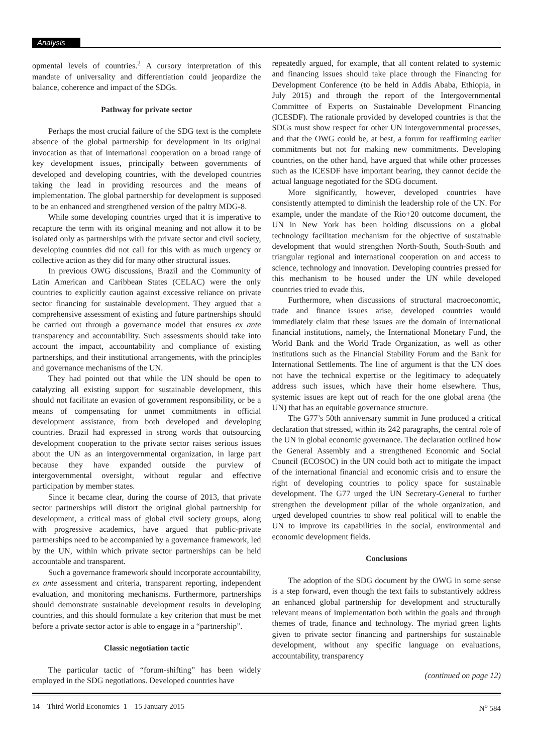Analysis
opmental levels of countries.<sup>2</sup> A cursory interpretation of this mandate of universality and differentiation could jeopardize the balance, coherence and impact of the SDGs.
Pathway for private sector
Perhaps the most crucial failure of the SDG text is the complete absence of the global partnership for development in its original invocation as that of international cooperation on a broad range of key development issues, principally between governments of developed and developing countries, with the developed countries taking the lead in providing resources and the means of implementation. The global partnership for development is supposed to be an enhanced and strengthened version of the paltry MDG-8.
While some developing countries urged that it is imperative to recapture the term with its original meaning and not allow it to be isolated only as partnerships with the private sector and civil society, developing countries did not call for this with as much urgency or collective action as they did for many other structural issues.
In previous OWG discussions, Brazil and the Community of Latin American and Caribbean States (CELAC) were the only countries to explicitly caution against excessive reliance on private sector financing for sustainable development. They argued that a comprehensive assessment of existing and future partnerships should be carried out through a governance model that ensures ex ante transparency and accountability. Such assessments should take into account the impact, accountability and compliance of existing partnerships, and their institutional arrangements, with the principles and governance mechanisms of the UN.
They had pointed out that while the UN should be open to catalyzing all existing support for sustainable development, this should not facilitate an evasion of government responsibility, or be a means of compensating for unmet commitments in official development assistance, from both developed and developing countries. Brazil had expressed in strong words that outsourcing development cooperation to the private sector raises serious issues about the UN as an intergovernmental organization, in large part because they have expanded outside the purview of intergovernmental oversight, without regular and effective participation by member states.
Since it became clear, during the course of 2013, that private sector partnerships will distort the original global partnership for development, a critical mass of global civil society groups, along with progressive academics, have argued that public-private partnerships need to be accompanied by a governance framework, led by the UN, within which private sector partnerships can be held accountable and transparent.
Such a governance framework should incorporate accountability, ex ante assessment and criteria, transparent reporting, independent evaluation, and monitoring mechanisms. Furthermore, partnerships should demonstrate sustainable development results in developing countries, and this should formulate a key criterion that must be met before a private sector actor is able to engage in a “partnership”.
Classic negotiation tactic
The particular tactic of “forum-shifting” has been widely employed in the SDG negotiations. Developed countries have
repeatedly argued, for example, that all content related to systemic and financing issues should take place through the Financing for Development Conference (to be held in Addis Ababa, Ethiopia, in July 2015) and through the report of the Intergovernmental Committee of Experts on Sustainable Development Financing (ICESDF). The rationale provided by developed countries is that the SDGs must show respect for other UN intergovernmental processes, and that the OWG could be, at best, a forum for reaffirming earlier commitments but not for making new commitments. Developing countries, on the other hand, have argued that while other processes such as the ICESDF have important bearing, they cannot decide the actual language negotiated for the SDG document.
More significantly, however, developed countries have consistently attempted to diminish the leadership role of the UN. For example, under the mandate of the Rio+20 outcome document, the UN in New York has been holding discussions on a global technology facilitation mechanism for the objective of sustainable development that would strengthen North-South, South-South and triangular regional and international cooperation on and access to science, technology and innovation. Developing countries pressed for this mechanism to be housed under the UN while developed countries tried to evade this.
Furthermore, when discussions of structural macroeconomic, trade and finance issues arise, developed countries would immediately claim that these issues are the domain of international financial institutions, namely, the International Monetary Fund, the World Bank and the World Trade Organization, as well as other institutions such as the Financial Stability Forum and the Bank for International Settlements. The line of argument is that the UN does not have the technical expertise or the legitimacy to adequately address such issues, which have their home elsewhere. Thus, systemic issues are kept out of reach for the one global arena (the UN) that has an equitable governance structure.
The G77’s 50th anniversary summit in June produced a critical declaration that stressed, within its 242 paragraphs, the central role of the UN in global economic governance. The declaration outlined how the General Assembly and a strengthened Economic and Social Council (ECOSOC) in the UN could both act to mitigate the impact of the international financial and economic crisis and to ensure the right of developing countries to policy space for sustainable development. The G77 urged the UN Secretary-General to further strengthen the development pillar of the whole organization, and urged developed countries to show real political will to enable the UN to improve its capabilities in the social, environmental and economic development fields.
Conclusions
The adoption of the SDG document by the OWG in some sense is a step forward, even though the text fails to substantively address an enhanced global partnership for development and structurally relevant means of implementation both within the goals and through themes of trade, finance and technology. The myriad green lights given to private sector financing and partnerships for sustainable development, without any specific language on evaluations, accountability, transparency
(continued on page 12)
14 Third World Economics 1 – 15 January 2015 N<sup>o</sup> 584